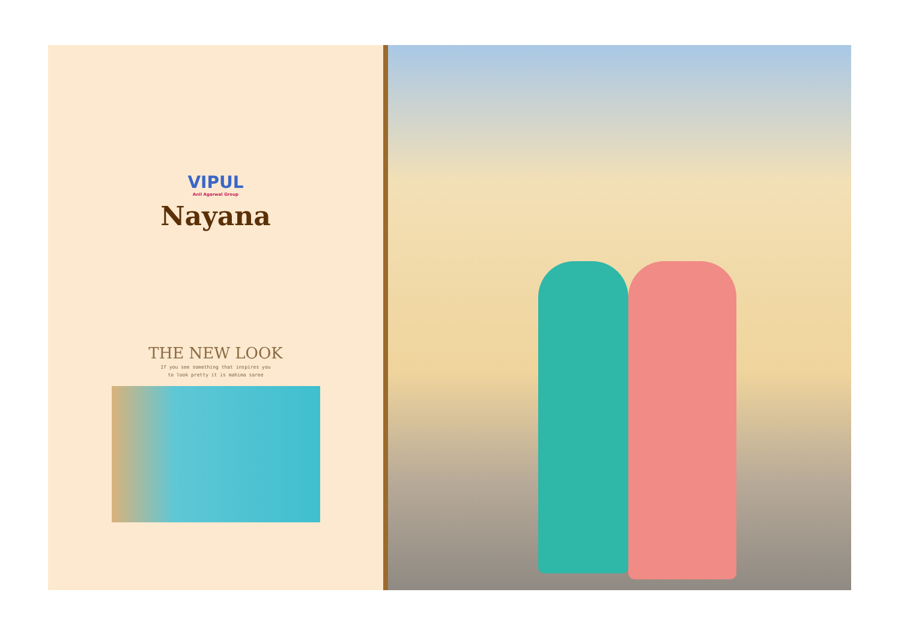VIPUL
Anil Agarwal Group
Nayana
THE NEW LOOK
If you see something that inspires you
to look pretty it is mahima saree